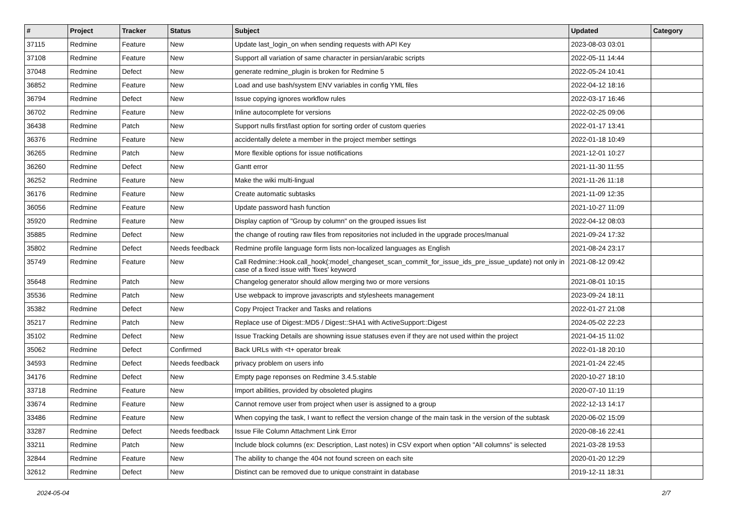| # | Project | Tracker | Status | Subject | Updated | Category |
| --- | --- | --- | --- | --- | --- | --- |
| 37115 | Redmine | Feature | New | Update last_login_on when sending requests with API Key | 2023-08-03 03:01 | |
| 37108 | Redmine | Feature | New | Support all variation of same character in persian/arabic scripts | 2022-05-11 14:44 | |
| 37048 | Redmine | Defect | New | generate redmine_plugin is broken for Redmine 5 | 2022-05-24 10:41 | |
| 36852 | Redmine | Feature | New | Load and use bash/system ENV variables in config YML files | 2022-04-12 18:16 | |
| 36794 | Redmine | Defect | New | Issue copying ignores workflow rules | 2022-03-17 16:46 | |
| 36702 | Redmine | Feature | New | Inline autocomplete for versions | 2022-02-25 09:06 | |
| 36438 | Redmine | Patch | New | Support nulls first/last option for sorting order of custom queries | 2022-01-17 13:41 | |
| 36376 | Redmine | Feature | New | accidentally delete a member in the project member settings | 2022-01-18 10:49 | |
| 36265 | Redmine | Patch | New | More flexible options for issue notifications | 2021-12-01 10:27 | |
| 36260 | Redmine | Defect | New | Gantt error | 2021-11-30 11:55 | |
| 36252 | Redmine | Feature | New | Make the wiki multi-lingual | 2021-11-26 11:18 | |
| 36176 | Redmine | Feature | New | Create automatic subtasks | 2021-11-09 12:35 | |
| 36056 | Redmine | Feature | New | Update password hash function | 2021-10-27 11:09 | |
| 35920 | Redmine | Feature | New | Display caption of "Group by column" on the grouped issues list | 2022-04-12 08:03 | |
| 35885 | Redmine | Defect | New | the change of routing raw files from repositories not included in the upgrade proces/manual | 2021-09-24 17:32 | |
| 35802 | Redmine | Defect | Needs feedback | Redmine profile language form lists non-localized languages as English | 2021-08-24 23:17 | |
| 35749 | Redmine | Feature | New | Call Redmine::Hook.call_hook(:model_changeset_scan_commit_for_issue_ids_pre_issue_update) not only in case of a fixed issue with 'fixes' keyword | 2021-08-12 09:42 | |
| 35648 | Redmine | Patch | New | Changelog generator should allow merging two or more versions | 2021-08-01 10:15 | |
| 35536 | Redmine | Patch | New | Use webpack to improve javascripts and stylesheets management | 2023-09-24 18:11 | |
| 35382 | Redmine | Defect | New | Copy Project Tracker and Tasks and relations | 2022-01-27 21:08 | |
| 35217 | Redmine | Patch | New | Replace use of Digest::MD5 / Digest::SHA1 with ActiveSupport::Digest | 2024-05-02 22:23 | |
| 35102 | Redmine | Defect | New | Issue Tracking Details are showning issue statuses even if they are not used within the project | 2021-04-15 11:02 | |
| 35062 | Redmine | Defect | Confirmed | Back URLs with <t+ operator break | 2022-01-18 20:10 | |
| 34593 | Redmine | Defect | Needs feedback | privacy problem on users info | 2021-01-24 22:45 | |
| 34176 | Redmine | Defect | New | Empty page reponses on Redmine 3.4.5.stable | 2020-10-27 18:10 | |
| 33718 | Redmine | Feature | New | Import abilities, provided by obsoleted plugins | 2020-07-10 11:19 | |
| 33674 | Redmine | Feature | New | Cannot remove user from project when user is assigned to a group | 2022-12-13 14:17 | |
| 33486 | Redmine | Feature | New | When copying the task, I want to reflect the version change of the main task in the version of the subtask | 2020-06-02 15:09 | |
| 33287 | Redmine | Defect | Needs feedback | Issue File Column Attachment Link Error | 2020-08-16 22:41 | |
| 33211 | Redmine | Patch | New | Include block columns (ex: Description, Last notes) in CSV export when option "All columns" is selected | 2021-03-28 19:53 | |
| 32844 | Redmine | Feature | New | The ability to change the 404 not found screen on each site | 2020-01-20 12:29 | |
| 32612 | Redmine | Defect | New | Distinct can be removed due to unique constraint in database | 2019-12-11 18:31 | |
2024-05-04 2/7